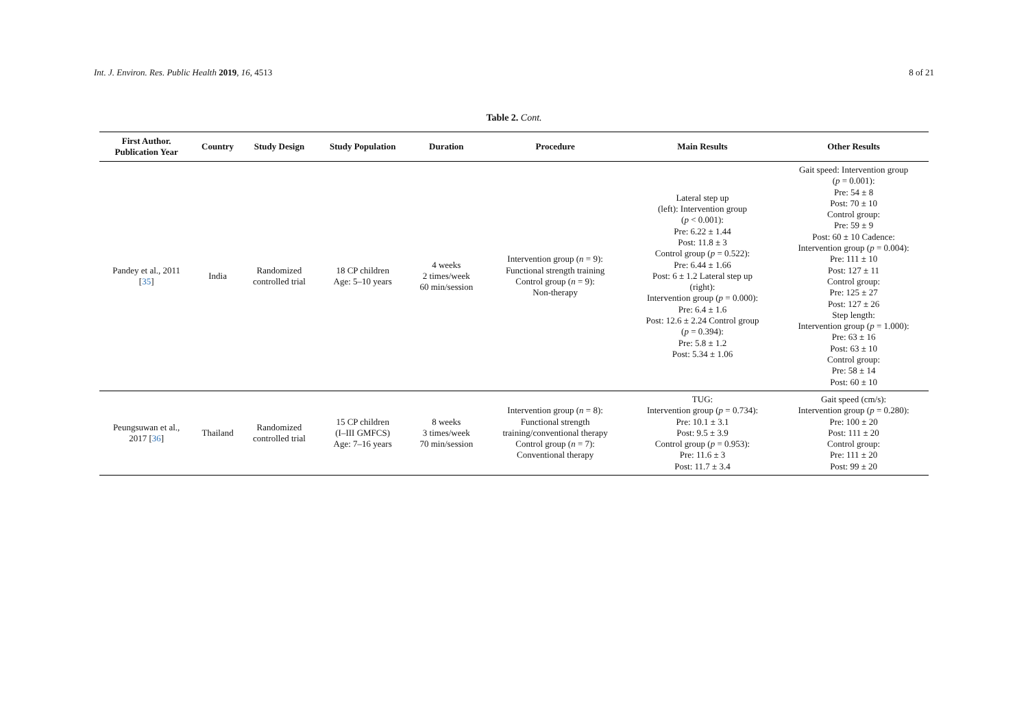Int. J. Environ. Res. Public Health 2019, 16, 4513 8 of 21
Table 2. Cont.
| First Author. Publication Year | Country | Study Design | Study Population | Duration | Procedure | Main Results | Other Results |
| --- | --- | --- | --- | --- | --- | --- | --- |
| Pandey et al., 2011 [ 35 ] | India | Randomized controlled trial | 18 CP children Age: 5–10 years | 4 weeks 2 times/week 60 min/session | Intervention group ( n = 9): Functional strength training Control group ( n = 9): Non-therapy | Lateral step up (left): Intervention group ( p < 0.001): Pre: 6.22 ± 1.44 Post: 11.8 ± 3 Control group ( p = 0.522): Pre: 6.44 ± 1.66 Post: 6 ± 1.2 Lateral step up (right): Intervention group ( p = 0.000): Pre: 6.4 ± 1.6 Post: 12.6 ± 2.24 Control group ( p = 0.394): Pre: 5.8 ± 1.2 Post: 5.34 ± 1.06 | Gait speed: Intervention group ( p = 0.001): Pre: 54 ± 8 Post: 70 ± 10 Control group: Pre: 59 ± 9 Post: 60 ± 10 Cadence: Intervention group ( p = 0.004): Pre: 111 ± 10 Post: 127 ± 11 Control group: Pre: 125 ± 27 Post: 127 ± 26 Step length: Intervention group ( p = 1.000): Pre: 63 ± 16 Post: 63 ± 10 Control group: Pre: 58 ± 14 Post: 60 ± 10 |
| Peungsuwan et al., 2017 [ 36 ] | Thailand | Randomized controlled trial | 15 CP children (I–III GMFCS) Age: 7–16 years | 8 weeks 3 times/week 70 min/session | Intervention group ( n = 8): Functional strength training/conventional therapy Control group ( n = 7): Conventional therapy | TUG: Intervention group ( p = 0.734): Pre: 10.1 ± 3.1 Post: 9.5 ± 3.9 Control group ( p = 0.953): Pre: 11.6 ± 3 Post: 11.7 ± 3.4 | Gait speed (cm/s): Intervention group ( p = 0.280): Pre: 100 ± 20 Post: 111 ± 20 Control group: Pre: 111 ± 20 Post: 99 ± 20 |